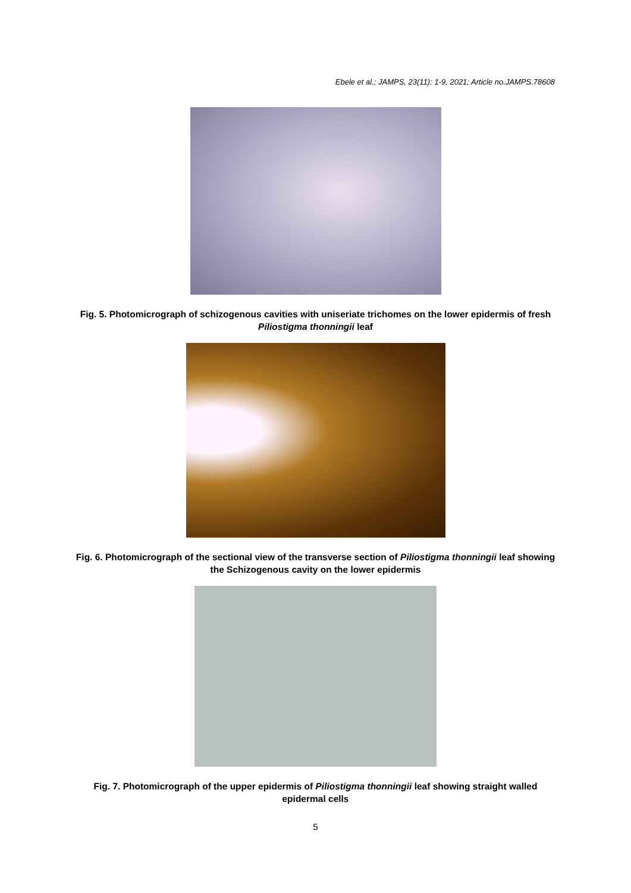Ebele et al.; JAMPS, 23(11): 1-9, 2021; Article no.JAMPS.78608
Fig. 5. Photomicrograph of schizogenous cavities with uniseriate trichomes on the lower epidermis of fresh Piliostigma thonningii leaf
Fig. 6. Photomicrograph of the sectional view of the transverse section of Piliostigma thonningii leaf showing the Schizogenous cavity on the lower epidermis
Fig. 7. Photomicrograph of the upper epidermis of Piliostigma thonningii leaf showing straight walled epidermal cells
5